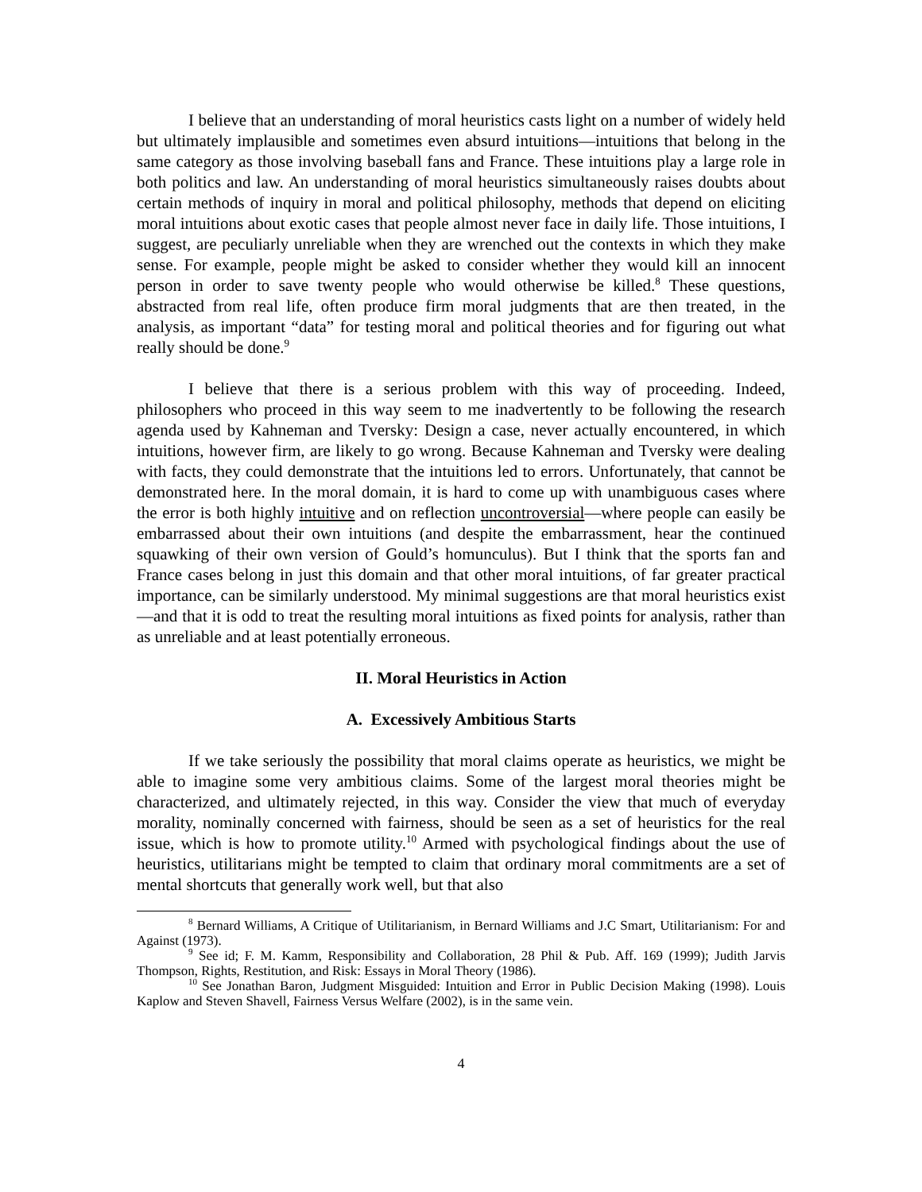I believe that an understanding of moral heuristics casts light on a number of widely held but ultimately implausible and sometimes even absurd intuitions—intuitions that belong in the same category as those involving baseball fans and France. These intuitions play a large role in both politics and law. An understanding of moral heuristics simultaneously raises doubts about certain methods of inquiry in moral and political philosophy, methods that depend on eliciting moral intuitions about exotic cases that people almost never face in daily life. Those intuitions, I suggest, are peculiarly unreliable when they are wrenched out the contexts in which they make sense. For example, people might be asked to consider whether they would kill an innocent person in order to save twenty people who would otherwise be killed.<sup>8</sup> These questions, abstracted from real life, often produce firm moral judgments that are then treated, in the analysis, as important “data” for testing moral and political theories and for figuring out what really should be done.<sup>9</sup>
I believe that there is a serious problem with this way of proceeding. Indeed, philosophers who proceed in this way seem to me inadvertently to be following the research agenda used by Kahneman and Tversky: Design a case, never actually encountered, in which intuitions, however firm, are likely to go wrong. Because Kahneman and Tversky were dealing with facts, they could demonstrate that the intuitions led to errors. Unfortunately, that cannot be demonstrated here. In the moral domain, it is hard to come up with unambiguous cases where the error is both highly intuitive and on reflection uncontroversial—where people can easily be embarrassed about their own intuitions (and despite the embarrassment, hear the continued squawking of their own version of Gould’s homunculus). But I think that the sports fan and France cases belong in just this domain and that other moral intuitions, of far greater practical importance, can be similarly understood. My minimal suggestions are that moral heuristics exist—and that it is odd to treat the resulting moral intuitions as fixed points for analysis, rather than as unreliable and at least potentially erroneous.
II. Moral Heuristics in Action
A. Excessively Ambitious Starts
If we take seriously the possibility that moral claims operate as heuristics, we might be able to imagine some very ambitious claims. Some of the largest moral theories might be characterized, and ultimately rejected, in this way. Consider the view that much of everyday morality, nominally concerned with fairness, should be seen as a set of heuristics for the real issue, which is how to promote utility.<sup>10</sup> Armed with psychological findings about the use of heuristics, utilitarians might be tempted to claim that ordinary moral commitments are a set of mental shortcuts that generally work well, but that also
<sup>8</sup> Bernard Williams, A Critique of Utilitarianism, in Bernard Williams and J.C Smart, Utilitarianism: For and Against (1973).
<sup>9</sup> See id; F. M. Kamm, Responsibility and Collaboration, 28 Phil & Pub. Aff. 169 (1999); Judith Jarvis Thompson, Rights, Restitution, and Risk: Essays in Moral Theory (1986).
<sup>10</sup> See Jonathan Baron, Judgment Misguided: Intuition and Error in Public Decision Making (1998). Louis Kaplow and Steven Shavell, Fairness Versus Welfare (2002), is in the same vein.
4